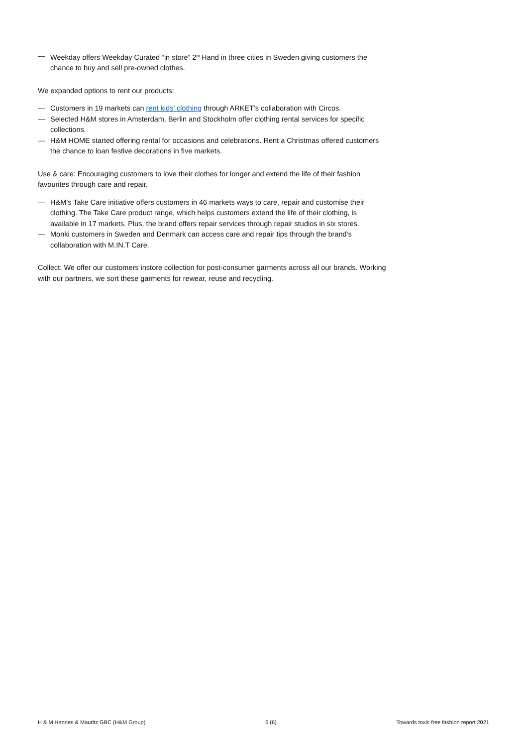— Weekday offers Weekday Curated “in store” 2<sup>nd</sup> Hand in three cities in Sweden giving customers the chance to buy and sell pre-owned clothes.
We expanded options to rent our products:
— Customers in 19 markets can rent kids’ clothing through ARKET’s collaboration with Circos.
— Selected H&M stores in Amsterdam, Berlin and Stockholm offer clothing rental services for specific collections.
— H&M HOME started offering rental for occasions and celebrations. Rent a Christmas offered customers the chance to loan festive decorations in five markets.
Use & care: Encouraging customers to love their clothes for longer and extend the life of their fashion favourites through care and repair.
— H&M’s Take Care initiative offers customers in 46 markets ways to care, repair and customise their clothing. The Take Care product range, which helps customers extend the life of their clothing, is available in 17 markets. Plus, the brand offers repair services through repair studios in six stores.
— Monki customers in Sweden and Denmark can access care and repair tips through the brand’s collaboration with M.IN.T Care.
Collect: We offer our customers instore collection for post-consumer garments across all our brands. Working with our partners, we sort these garments for rewear, reuse and recycling.
H & M Hennes & Mauritz GBC (H&M Group) 6 (6) Towards toxic free fashion report 2021